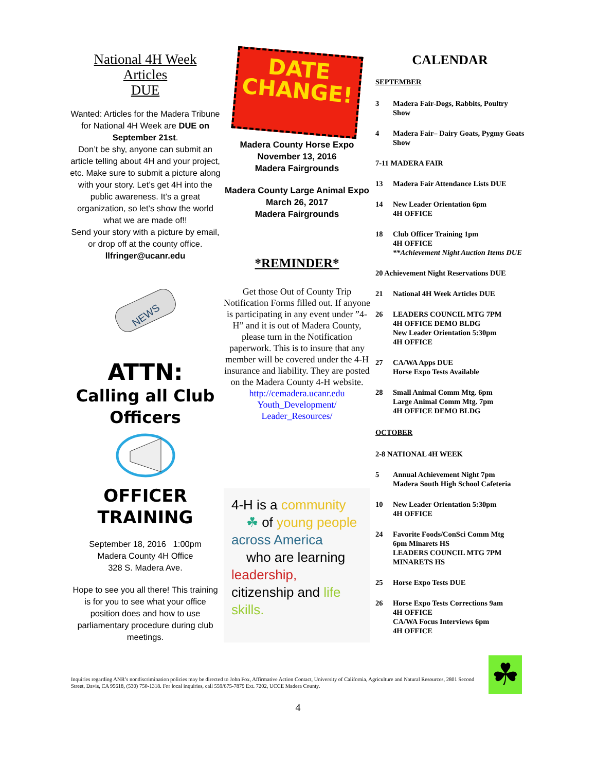National 4H Week
Articles
DUE
Wanted: Articles for the Madera Tribune for National 4H Week are DUE on September 21st.
Don’t be shy, anyone can submit an article telling about 4H and your project, etc. Make sure to submit a picture along with your story. Let’s get 4H into the public awareness. It’s a great organization, so let’s show the world what we are made of!!
Send your story with a picture by email, or drop off at the county office.
llfringer@ucanr.edu
NEWS
ATTN:
Calling all Club Officers
OFFICER
TRAINING
September 18, 2016 1:00pm
Madera County 4H Office
328 S. Madera Ave.
Hope to see you all there! This training is for you to see what your office position does and how to use parliamentary procedure during club meetings.
DATE
CHANGE!
Madera County Horse Expo
November 13, 2016
Madera Fairgrounds
Madera County Large Animal Expo
March 26, 2017
Madera Fairgrounds
*REMINDER*
Get those Out of County Trip Notification Forms filled out. If anyone is participating in any event under ”4-H” and it is out of Madera County, please turn in the Notification paperwork. This is to insure that any member will be covered under the 4-H insurance and liability. They are posted on the Madera County 4-H website.
http://cemadera.ucanr.edu Youth_Development/ Leader_Resources/
4-H is a community
☘ of young people
across America
who are learning
leadership,
citizenship and life skills.
CALENDAR
SEPTEMBER
3 Madera Fair-Dogs, Rabbits, Poultry Show
4 Madera Fair– Dairy Goats, Pygmy Goats Show
7-11 MADERA FAIR
13 Madera Fair Attendance Lists DUE
14 New Leader Orientation 6pm
4H OFFICE
18 Club Officer Training 1pm
4H OFFICE
**Achievement Night Auction Items DUE
20 Achievement Night Reservations DUE
21 National 4H Week Articles DUE
26 LEADERS COUNCIL MTG 7PM
4H OFFICE DEMO BLDG
New Leader Orientation 5:30pm
4H OFFICE
27 CA/WA Apps DUE
Horse Expo Tests Available
28 Small Animal Comm Mtg. 6pm
Large Animal Comm Mtg. 7pm
4H OFFICE DEMO BLDG
OCTOBER
2-8 NATIONAL 4H WEEK
5 Annual Achievement Night 7pm
Madera South High School Cafeteria
10 New Leader Orientation 5:30pm
4H OFFICE
24 Favorite Foods/ConSci Comm Mtg
6pm Minarets HS
LEADERS COUNCIL MTG 7PM
MINARETS HS
25 Horse Expo Tests DUE
26 Horse Expo Tests Corrections 9am
4H OFFICE
CA/WA Focus Interviews 6pm
4H OFFICE
Inquiries regarding ANR’s nondiscrimination policies may be directed to John Fox, Affirmative Action Contact, University of California, Agriculture and Natural Resources, 2801 Second Street, Davis, CA 95618, (530) 750-1318. For local inquiries, call 559/675-7879 Ext. 7202, UCCE Madera County.
☘
4